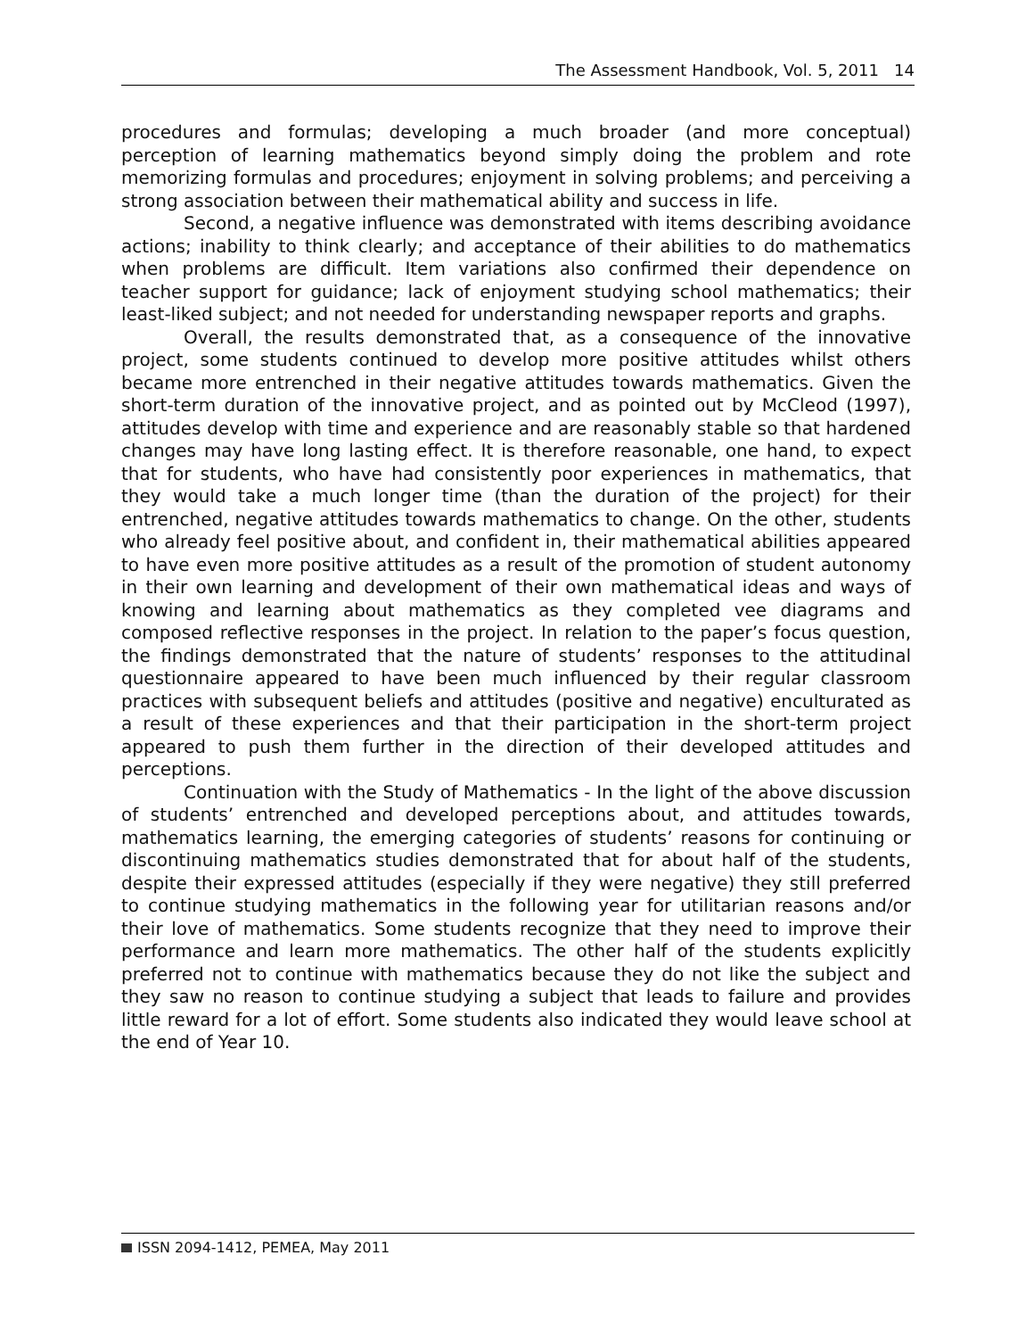The Assessment Handbook, Vol. 5, 2011 14
procedures and formulas; developing a much broader (and more conceptual) perception of learning mathematics beyond simply doing the problem and rote memorizing formulas and procedures; enjoyment in solving problems; and perceiving a strong association between their mathematical ability and success in life.
Second, a negative influence was demonstrated with items describing avoidance actions; inability to think clearly; and acceptance of their abilities to do mathematics when problems are difficult. Item variations also confirmed their dependence on teacher support for guidance; lack of enjoyment studying school mathematics; their least-liked subject; and not needed for understanding newspaper reports and graphs.
Overall, the results demonstrated that, as a consequence of the innovative project, some students continued to develop more positive attitudes whilst others became more entrenched in their negative attitudes towards mathematics. Given the short-term duration of the innovative project, and as pointed out by McCleod (1997), attitudes develop with time and experience and are reasonably stable so that hardened changes may have long lasting effect. It is therefore reasonable, one hand, to expect that for students, who have had consistently poor experiences in mathematics, that they would take a much longer time (than the duration of the project) for their entrenched, negative attitudes towards mathematics to change. On the other, students who already feel positive about, and confident in, their mathematical abilities appeared to have even more positive attitudes as a result of the promotion of student autonomy in their own learning and development of their own mathematical ideas and ways of knowing and learning about mathematics as they completed vee diagrams and composed reflective responses in the project. In relation to the paper’s focus question, the findings demonstrated that the nature of students’ responses to the attitudinal questionnaire appeared to have been much influenced by their regular classroom practices with subsequent beliefs and attitudes (positive and negative) enculturated as a result of these experiences and that their participation in the short-term project appeared to push them further in the direction of their developed attitudes and perceptions.
Continuation with the Study of Mathematics - In the light of the above discussion of students’ entrenched and developed perceptions about, and attitudes towards, mathematics learning, the emerging categories of students’ reasons for continuing or discontinuing mathematics studies demonstrated that for about half of the students, despite their expressed attitudes (especially if they were negative) they still preferred to continue studying mathematics in the following year for utilitarian reasons and/or their love of mathematics. Some students recognize that they need to improve their performance and learn more mathematics. The other half of the students explicitly preferred not to continue with mathematics because they do not like the subject and they saw no reason to continue studying a subject that leads to failure and provides little reward for a lot of effort. Some students also indicated they would leave school at the end of Year 10.
ISSN 2094-1412, PEMEA, May 2011